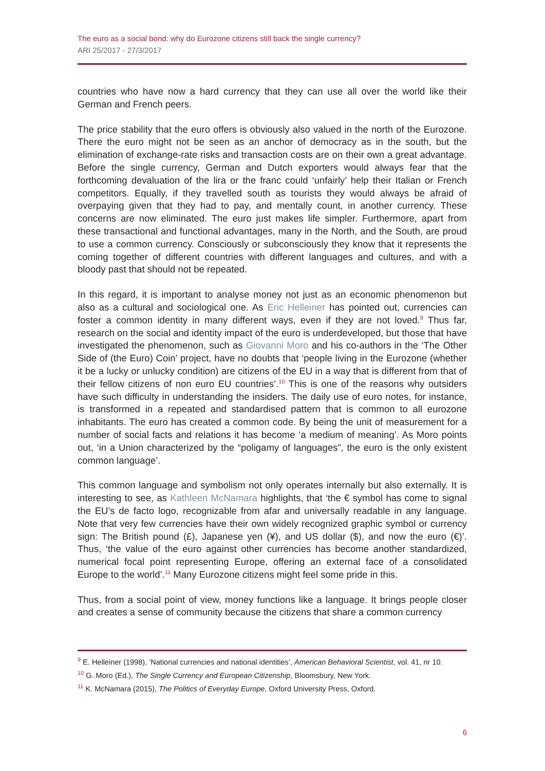The euro as a social bond: why do Eurozone citizens still back the single currency?
ARI 25/2017 - 27/3/2017
countries who have now a hard currency that they can use all over the world like their German and French peers.
The price stability that the euro offers is obviously also valued in the north of the Eurozone. There the euro might not be seen as an anchor of democracy as in the south, but the elimination of exchange-rate risks and transaction costs are on their own a great advantage. Before the single currency, German and Dutch exporters would always fear that the forthcoming devaluation of the lira or the franc could ‘unfairly’ help their Italian or French competitors. Equally, if they travelled south as tourists they would always be afraid of overpaying given that they had to pay, and mentally count, in another currency. These concerns are now eliminated. The euro just makes life simpler. Furthermore, apart from these transactional and functional advantages, many in the North, and the South, are proud to use a common currency. Consciously or subconsciously they know that it represents the coming together of different countries with different languages and cultures, and with a bloody past that should not be repeated.
In this regard, it is important to analyse money not just as an economic phenomenon but also as a cultural and sociological one. As Eric Helleiner has pointed out, currencies can foster a common identity in many different ways, even if they are not loved.<sup>9</sup> Thus far, research on the social and identity impact of the euro is underdeveloped, but those that have investigated the phenomenon, such as Giovanni Moro and his co-authors in the ‘The Other Side of (the Euro) Coin’ project, have no doubts that ‘people living in the Eurozone (whether it be a lucky or unlucky condition) are citizens of the EU in a way that is different from that of their fellow citizens of non euro EU countries’.<sup>10</sup> This is one of the reasons why outsiders have such difficulty in understanding the insiders. The daily use of euro notes, for instance, is transformed in a repeated and standardised pattern that is common to all eurozone inhabitants. The euro has created a common code. By being the unit of measurement for a number of social facts and relations it has become ‘a medium of meaning’. As Moro points out, ‘in a Union characterized by the “poligamy of languages”, the euro is the only existent common language’.
This common language and symbolism not only operates internally but also externally. It is interesting to see, as Kathleen McNamara highlights, that ‘the € symbol has come to signal the EU’s de facto logo, recognizable from afar and universally readable in any language. Note that very few currencies have their own widely recognized graphic symbol or currency sign: The British pound (£), Japanese yen (¥), and US dollar ($), and now the euro (€)’. Thus, ‘the value of the euro against other currencies has become another standardized, numerical focal point representing Europe, offering an external face of a consolidated Europe to the world’.<sup>11</sup> Many Eurozone citizens might feel some pride in this.
Thus, from a social point of view, money functions like a language. It brings people closer and creates a sense of community because the citizens that share a common currency
<sup>9</sup> E. Helleiner (1998), ‘National currencies and national identities’, American Behavioral Scientist, vol. 41, nr 10.
<sup>10</sup> G. Moro (Ed.), The Single Currency and European Citizenship, Bloomsbury, New York.
<sup>11</sup> K. McNamara (2015), The Politics of Everyday Europe, Oxford University Press, Oxford.
6